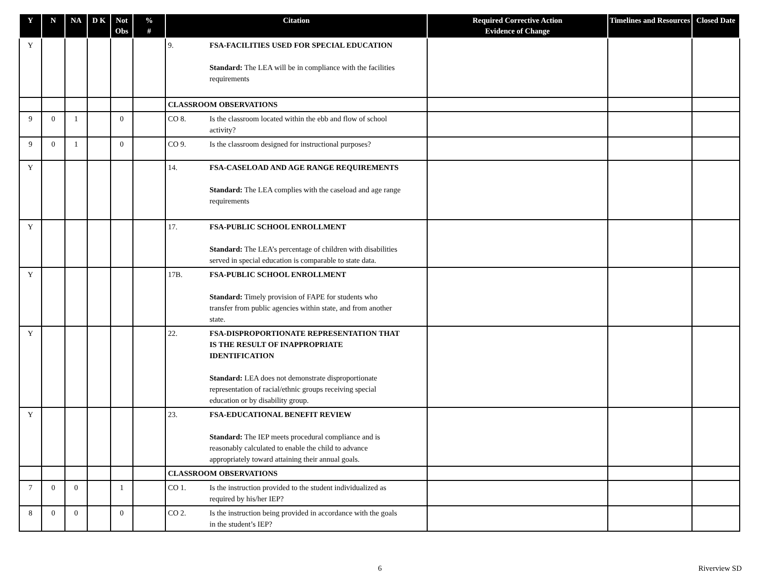| Y | N | NA | D K | Not Obs | % # | Citation | Required Corrective Action Evidence of Change | Timelines and Resources | Closed Date |
| --- | --- | --- | --- | --- | --- | --- | --- | --- | --- |
| Y | | | | | | 9. FSA-FACILITIES USED FOR SPECIAL EDUCATION Standard: The LEA will be in compliance with the facilities requirements | | | |
| | | | | | | CLASSROOM OBSERVATIONS | | | |
| 9 | 0 | 1 | | 0 | | CO 8. Is the classroom located within the ebb and flow of school activity? | | | |
| 9 | 0 | 1 | | 0 | | CO 9. Is the classroom designed for instructional purposes? | | | |
| Y | | | | | | 14. FSA-CASELOAD AND AGE RANGE REQUIREMENTS Standard: The LEA complies with the caseload and age range requirements | | | |
| Y | | | | | | 17. FSA-PUBLIC SCHOOL ENROLLMENT Standard: The LEA’s percentage of children with disabilities served in special education is comparable to state data. | | | |
| Y | | | | | | 17B. FSA-PUBLIC SCHOOL ENROLLMENT Standard: Timely provision of FAPE for students who transfer from public agencies within state, and from another state. | | | |
| Y | | | | | | 22. FSA-DISPROPORTIONATE REPRESENTATION THAT IS THE RESULT OF INAPPROPRIATE IDENTIFICATION Standard: LEA does not demonstrate disproportionate representation of racial/ethnic groups receiving special education or by disability group. | | | |
| Y | | | | | | 23. FSA-EDUCATIONAL BENEFIT REVIEW Standard: The IEP meets procedural compliance and is reasonably calculated to enable the child to advance appropriately toward attaining their annual goals. | | | |
| | | | | | | CLASSROOM OBSERVATIONS | | | |
| 7 | 0 | 0 | | 1 | | CO 1. Is the instruction provided to the student individualized as required by his/her IEP? | | | |
| 8 | 0 | 0 | | 0 | | CO 2. Is the instruction being provided in accordance with the goals in the student’s IEP? | | | |
6 Riverview SD